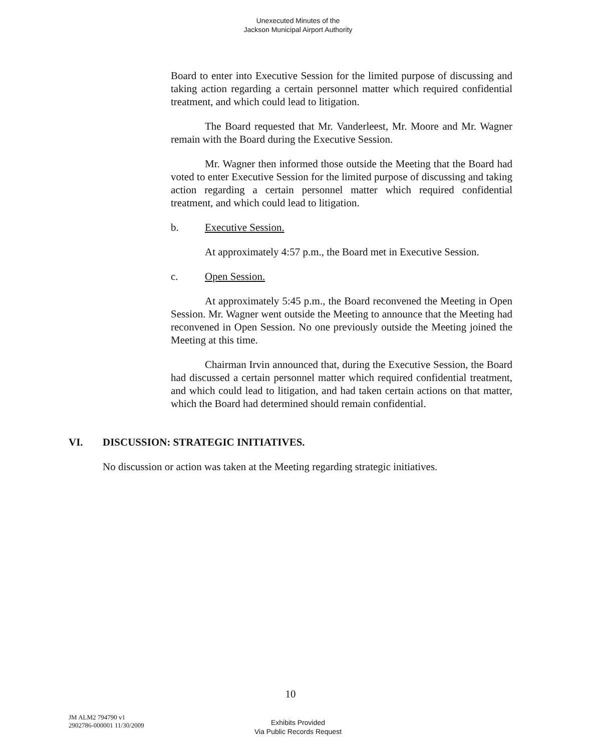Unexecuted Minutes of the
Jackson Municipal Airport Authority
Board to enter into Executive Session for the limited purpose of discussing and taking action regarding a certain personnel matter which required confidential treatment, and which could lead to litigation.
The Board requested that Mr. Vanderleest, Mr. Moore and Mr. Wagner remain with the Board during the Executive Session.
Mr. Wagner then informed those outside the Meeting that the Board had voted to enter Executive Session for the limited purpose of discussing and taking action regarding a certain personnel matter which required confidential treatment, and which could lead to litigation.
b. Executive Session.
At approximately 4:57 p.m., the Board met in Executive Session.
c. Open Session.
At approximately 5:45 p.m., the Board reconvened the Meeting in Open Session. Mr. Wagner went outside the Meeting to announce that the Meeting had reconvened in Open Session. No one previously outside the Meeting joined the Meeting at this time.
Chairman Irvin announced that, during the Executive Session, the Board had discussed a certain personnel matter which required confidential treatment, and which could lead to litigation, and had taken certain actions on that matter, which the Board had determined should remain confidential.
VI. DISCUSSION: STRATEGIC INITIATIVES.
No discussion or action was taken at the Meeting regarding strategic initiatives.
10
JM ALM2 794790 v1
2902786-000001 11/30/2009
Exhibits Provided
Via Public Records Request